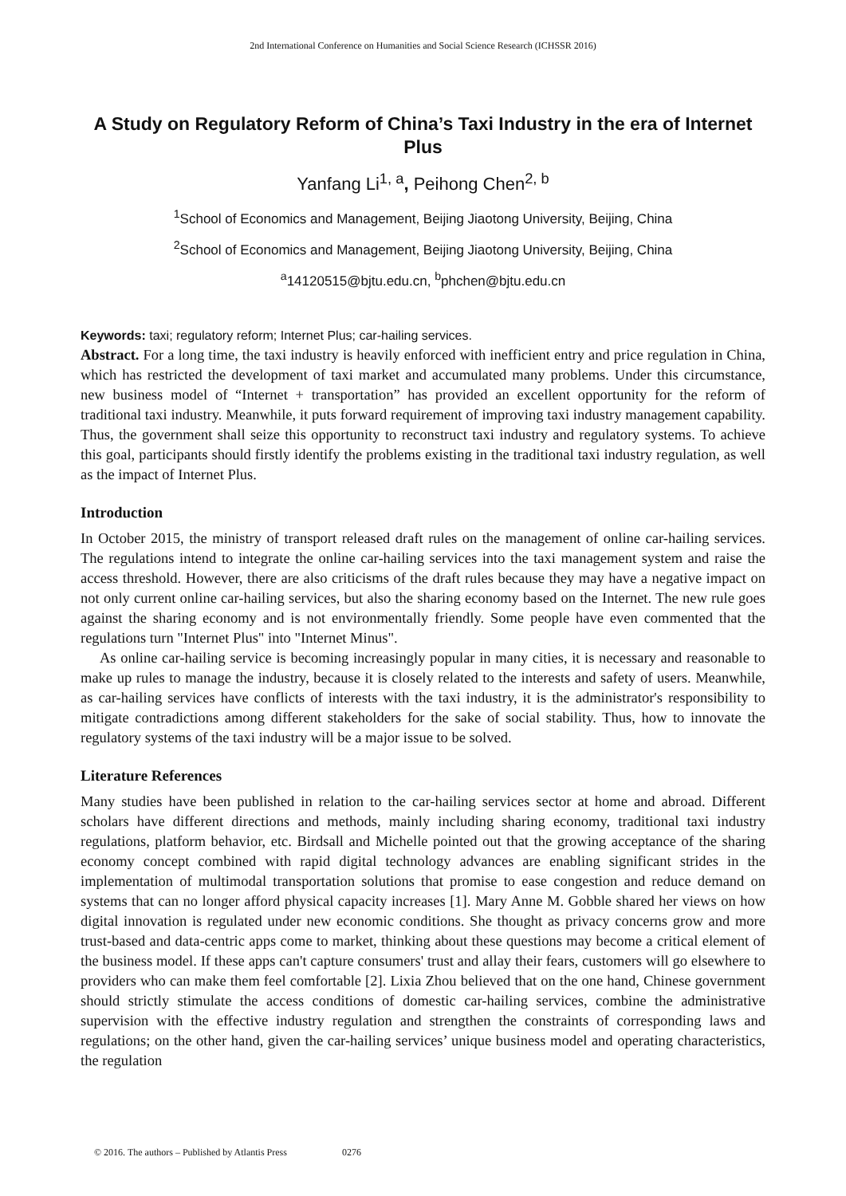2nd International Conference on Humanities and Social Science Research (ICHSSR 2016)
A Study on Regulatory Reform of China’s Taxi Industry in the era of Internet Plus
Yanfang Li<sup>1, a</sup>, Peihong Chen<sup>2, b</sup>
<sup>1</sup> School of Economics and Management, Beijing Jiaotong University, Beijing, China
<sup>2</sup> School of Economics and Management, Beijing Jiaotong University, Beijing, China
<sup>a</sup> 14120515@bjtu.edu.cn, <sup>b</sup>phchen@bjtu.edu.cn
Keywords: taxi; regulatory reform; Internet Plus; car-hailing services.
Abstract. For a long time, the taxi industry is heavily enforced with inefficient entry and price regulation in China, which has restricted the development of taxi market and accumulated many problems. Under this circumstance, new business model of “Internet + transportation” has provided an excellent opportunity for the reform of traditional taxi industry. Meanwhile, it puts forward requirement of improving taxi industry management capability. Thus, the government shall seize this opportunity to reconstruct taxi industry and regulatory systems. To achieve this goal, participants should firstly identify the problems existing in the traditional taxi industry regulation, as well as the impact of Internet Plus.
Introduction
In October 2015, the ministry of transport released draft rules on the management of online car-hailing services. The regulations intend to integrate the online car-hailing services into the taxi management system and raise the access threshold. However, there are also criticisms of the draft rules because they may have a negative impact on not only current online car-hailing services, but also the sharing economy based on the Internet. The new rule goes against the sharing economy and is not environmentally friendly. Some people have even commented that the regulations turn "Internet Plus" into "Internet Minus".
As online car-hailing service is becoming increasingly popular in many cities, it is necessary and reasonable to make up rules to manage the industry, because it is closely related to the interests and safety of users. Meanwhile, as car-hailing services have conflicts of interests with the taxi industry, it is the administrator's responsibility to mitigate contradictions among different stakeholders for the sake of social stability. Thus, how to innovate the regulatory systems of the taxi industry will be a major issue to be solved.
Literature References
Many studies have been published in relation to the car-hailing services sector at home and abroad. Different scholars have different directions and methods, mainly including sharing economy, traditional taxi industry regulations, platform behavior, etc. Birdsall and Michelle pointed out that the growing acceptance of the sharing economy concept combined with rapid digital technology advances are enabling significant strides in the implementation of multimodal transportation solutions that promise to ease congestion and reduce demand on systems that can no longer afford physical capacity increases [1]. Mary Anne M. Gobble shared her views on how digital innovation is regulated under new economic conditions. She thought as privacy concerns grow and more trust-based and data-centric apps come to market, thinking about these questions may become a critical element of the business model. If these apps can't capture consumers' trust and allay their fears, customers will go elsewhere to providers who can make them feel comfortable [2]. Lixia Zhou believed that on the one hand, Chinese government should strictly stimulate the access conditions of domestic car-hailing services, combine the administrative supervision with the effective industry regulation and strengthen the constraints of corresponding laws and regulations; on the other hand, given the car-hailing services’ unique business model and operating characteristics, the regulation
© 2016. The authors – Published by Atlantis Press 0276